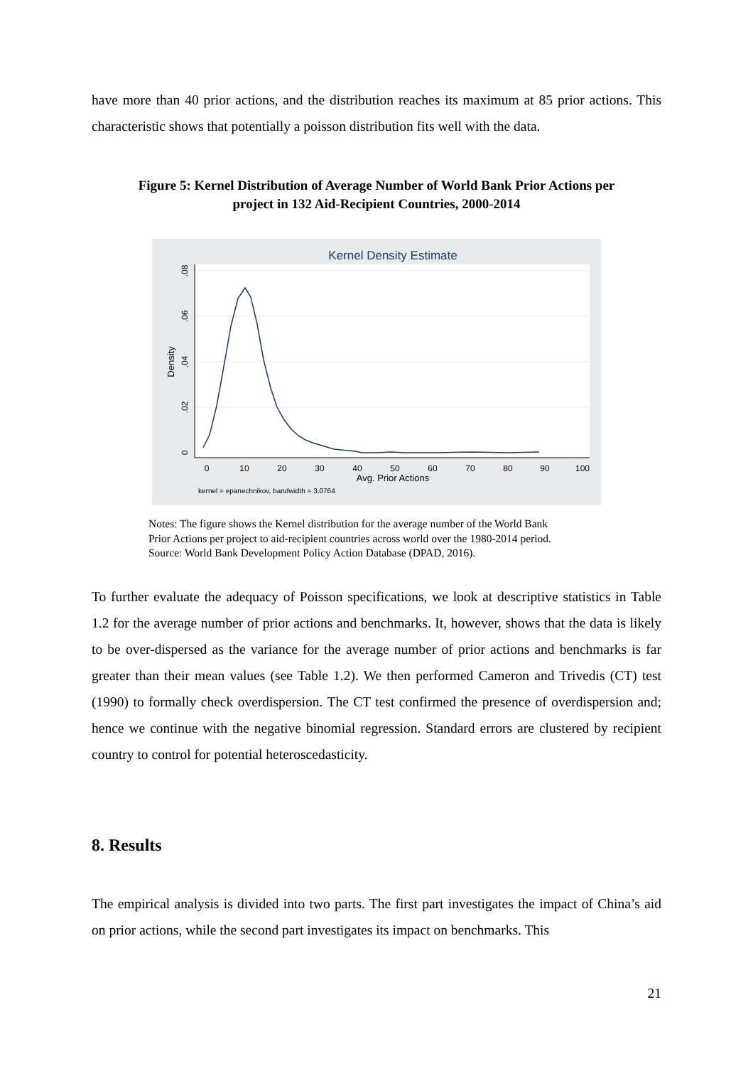have more than 40 prior actions, and the distribution reaches its maximum at 85 prior actions. This characteristic shows that potentially a poisson distribution fits well with the data.
Figure 5: Kernel Distribution of Average Number of World Bank Prior Actions per
project in 132 Aid-Recipient Countries, 2000-2014
Kernel Density Estimate
0
10
20
30
40
50
60
70
80
90
100
Avg. Prior Actions
kernel = epanechnikov, bandwidth = 3.0764
0
.02
.04
.06
.08
Density
Notes: The figure shows the Kernel distribution for the average number of the World Bank
Prior Actions per project to aid-recipient countries across world over the 1980-2014 period.
Source: World Bank Development Policy Action Database (DPAD, 2016).
To further evaluate the adequacy of Poisson specifications, we look at descriptive statistics in Table 1.2 for the average number of prior actions and benchmarks. It, however, shows that the data is likely to be over-dispersed as the variance for the average number of prior actions and benchmarks is far greater than their mean values (see Table 1.2). We then performed Cameron and Trivedis (CT) test (1990) to formally check overdispersion. The CT test confirmed the presence of overdispersion and; hence we continue with the negative binomial regression. Standard errors are clustered by recipient country to control for potential heteroscedasticity.
8. Results
The empirical analysis is divided into two parts. The first part investigates the impact of China’s aid on prior actions, while the second part investigates its impact on benchmarks. This
21